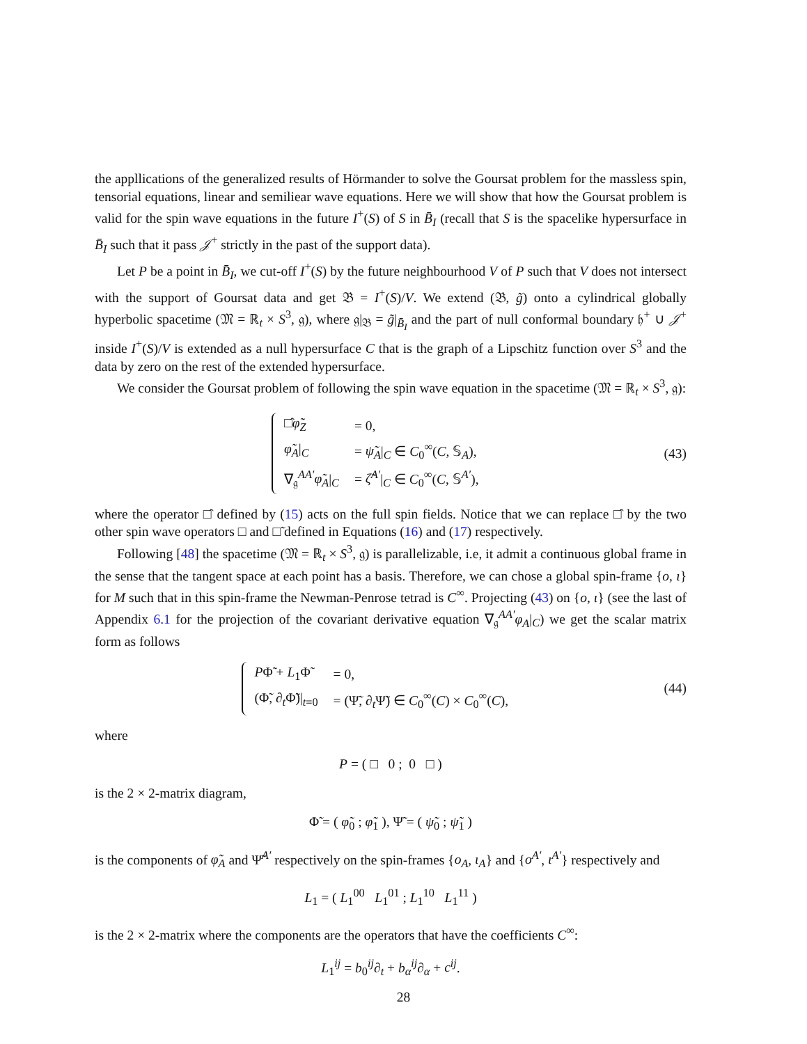the appllications of the generalized results of Hörmander to solve the Goursat problem for the massless spin, tensorial equations, linear and semiliear wave equations. Here we will show that how the Goursat problem is valid for the spin wave equations in the future I<sup>+</sup>(S) of S in B̄<sub>I</sub> (recall that S is the spacelike hypersurface in B̄<sub>I</sub> such that it pass 𝒥<sup>+</sup> strictly in the past of the support data).
Let P be a point in B̄<sub>I</sub>, we cut-off I<sup>+</sup>(S) by the future neighbourhood V of P such that V does not intersect with the support of Goursat data and get 𝔅 = I<sup>+</sup>(S)/V. We extend (𝔅, g̃) onto a cylindrical globally hyperbolic spacetime (𝔐 = ℝ<sub>t</sub> × S<sup>3</sup>, 𝔤), where 𝔤|<sub>𝔅</sub> = g̃|<sub>B̄<sub>I</sub></sub> and the part of null conformal boundary 𝔥<sup>+</sup> ∪ 𝒥<sup>+</sup> inside I<sup>+</sup>(S)/V is extended as a null hypersurface C that is the graph of a Lipschitz function over S<sup>3</sup> and the data by zero on the rest of the extended hypersurface.
We consider the Goursat problem of following the spin wave equation in the spacetime (𝔐 = ℝ<sub>t</sub> × S<sup>3</sup>, 𝔤):
| □̂ φ̃<sub>Z</sub> | = 0, |
| φ̃<sub>A</sub> /<sub>C</sub> | = ψ̃<sub>A</sub> /<sub>C</sub> ∈ C<sub>0</sub><sup>∞</sup>( C , 𝕊<sub>A</sub>), |
| ∇<sub>𝔤</sub><sup>AA′</sup> φ̃<sub>A</sub> /<sub>C</sub> | = ζ̃<sup>A′</sup> /<sub>C</sub> ∈ C<sub>0</sub><sup>∞</sup>( C , 𝕊<sup>A′</sup>), |
(43)
where the operator □̂ defined by (15) acts on the full spin fields. Notice that we can replace □̂ by the two other spin wave operators □ and □̃ defined in Equations (16) and (17) respectively.
Following [48] the spacetime (𝔐 = ℝ<sub>t</sub> × S<sup>3</sup>, 𝔤) is parallelizable, i.e, it admit a continuous global frame in the sense that the tangent space at each point has a basis. Therefore, we can chose a global spin-frame {o, ι} for M such that in this spin-frame the Newman-Penrose tetrad is C<sup>∞</sup>. Projecting (43) on {o, ι} (see the last of Appendix 6.1 for the projection of the covariant derivative equation ∇<sub>𝔤</sub><sup>AA′</sup>φ<sub>A</sub>|<sub>C</sub>) we get the scalar matrix form as follows
| P Φ̃ + L<sub>1</sub>Φ̃ | = 0, |
| (Φ̃, ∂<sub>t</sub>Φ̃)/<sub>t=0</sub> | = (Ψ̃, ∂<sub>t</sub>Ψ̃) ∈ C<sub>0</sub><sup>∞</sup>( C ) × C<sub>0</sub><sup>∞</sup>( C ), |
(44)
where
P = ( □ 0 ; 0 □ )
is the 2 × 2-matrix diagram,
Φ̃ = ( φ̃<sub>0</sub> ; φ̃<sub>1</sub> ), Ψ̃ = ( ψ̃<sub>0</sub> ; ψ̃<sub>1</sub> )
is the components of φ̃<sub>A</sub> and Ψ̃<sup>A′</sup> respectively on the spin-frames {o<sub>A</sub>, ι<sub>A</sub>} and {o<sup>A′</sup>, ι<sup>A′</sup>} respectively and
L<sub>1</sub> = ( L<sub>1</sub><sup>00</sup> L<sub>1</sub><sup>01</sup> ; L<sub>1</sub><sup>10</sup> L<sub>1</sub><sup>11</sup> )
is the 2 × 2-matrix where the components are the operators that have the coefficients C<sup>∞</sup>:
L<sub>1</sub><sup>ij</sup> = b<sub>0</sub><sup>ij</sup>∂<sub>t</sub> + b<sub>α</sub><sup>ij</sup>∂<sub>α</sub> + c<sup>ij</sup>.
28